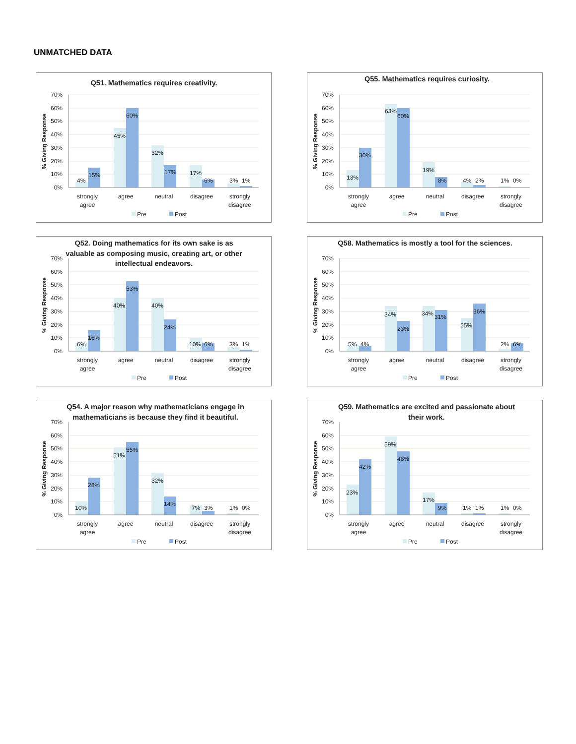UNMATCHED DATA
Q51. Mathematics requires creativity.
0%
10%
20%
30%
40%
50%
60%
70%
% Giving Response
4%
15%
45%
60%
32%
17%
17%
6%
3%
1%
strongly
agree
agree
neutral
disagree
strongly
disagree
Pre
Post
Q55. Mathematics requires curiosity.
0%
10%
20%
30%
40%
50%
60%
70%
% Giving Response
13%
30%
63%
60%
19%
8%
4%
2%
1%
0%
strongly
agree
agree
neutral
disagree
strongly
disagree
Pre
Post
Q52. Doing mathematics for its own sake is as
valuable as composing music, creating art, or other
intellectual endeavors.
0%
10%
20%
30%
40%
50%
60%
70%
% Giving Response
6%
16%
40%
53%
40%
24%
10%
6%
3%
1%
strongly
agree
agree
neutral
disagree
strongly
disagree
Pre
Post
Q58. Mathematics is mostly a tool for the sciences.
0%
10%
20%
30%
40%
50%
60%
70%
% Giving Response
5%
4%
34%
23%
34%
31%
25%
36%
2%
6%
strongly
agree
agree
neutral
disagree
strongly
disagree
Pre
Post
Q54. A major reason why mathematicians engage in
mathematicians is because they find it beautiful.
0%
10%
20%
30%
40%
50%
60%
70%
% Giving Response
10%
28%
51%
55%
32%
14%
7%
3%
1%
0%
strongly
agree
agree
neutral
disagree
strongly
disagree
Pre
Post
Q59. Mathematics are excited and passionate about
their work.
0%
10%
20%
30%
40%
50%
60%
70%
% Giving Response
23%
42%
59%
48%
17%
9%
1%
1%
1%
0%
strongly
agree
agree
neutral
disagree
strongly
disagree
Pre
Post